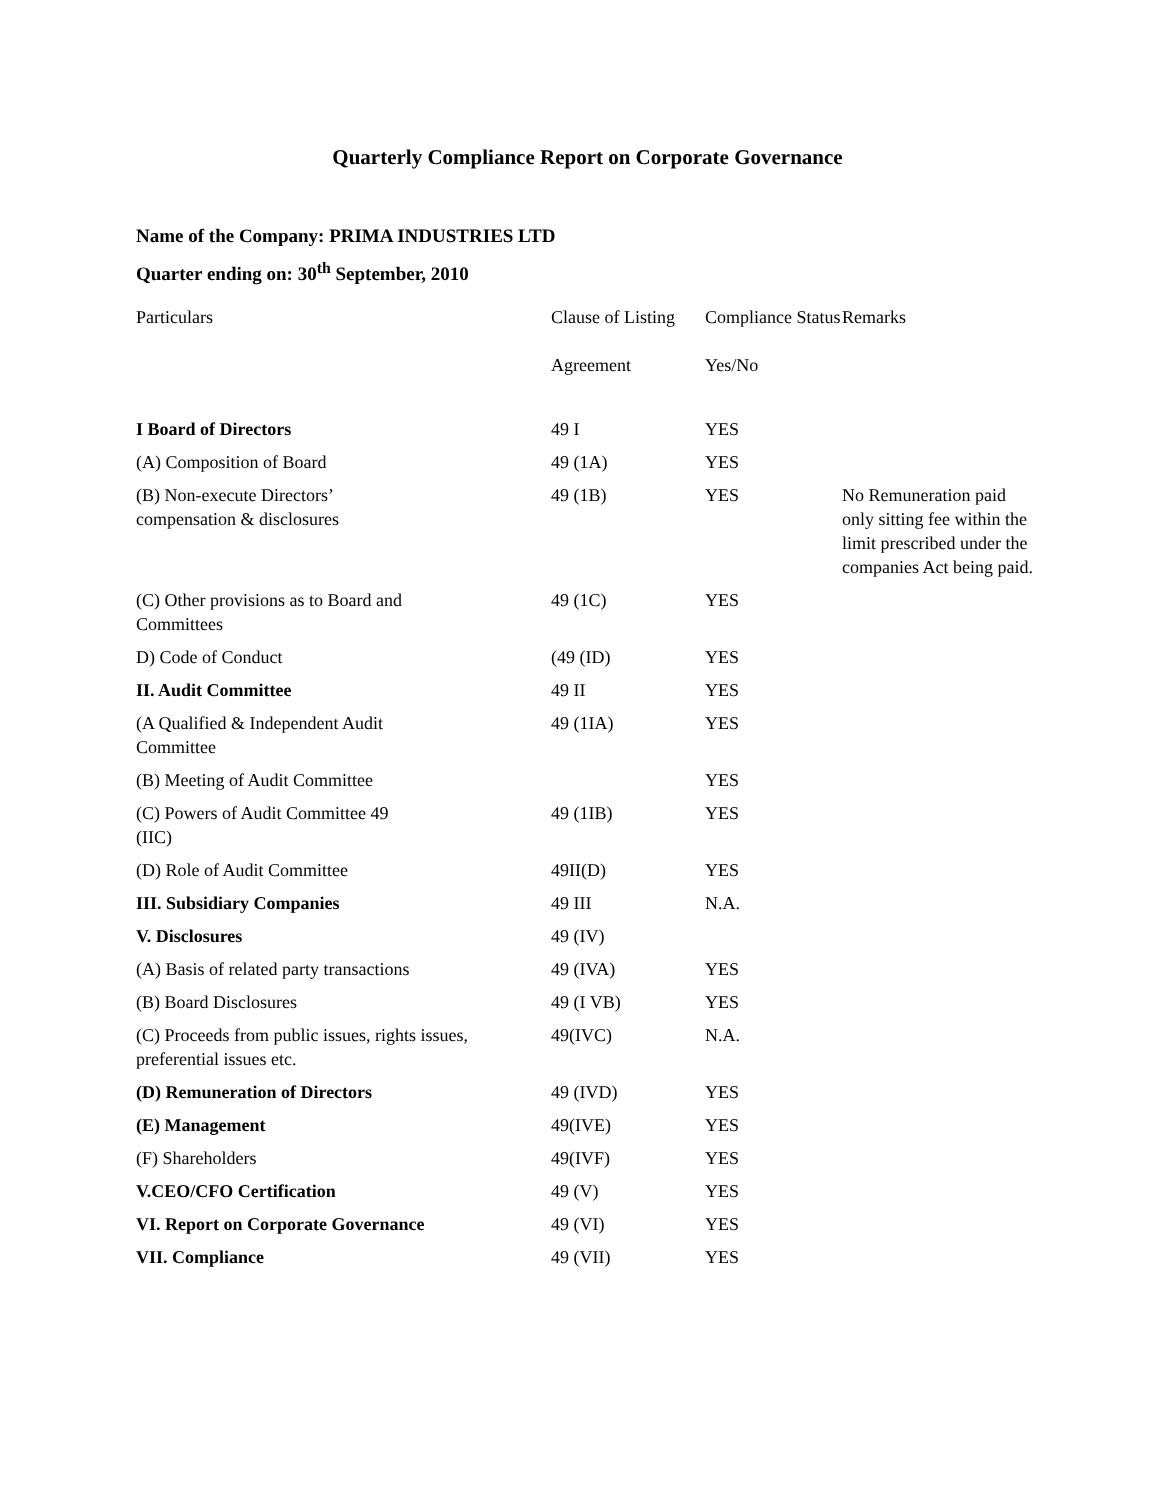Quarterly Compliance Report on Corporate Governance
Name of the Company: PRIMA INDUSTRIES LTD
Quarter ending on: 30<sup>th</sup> September, 2010
| Particulars | Clause of Listing Agreement | Compliance Status Yes/No | Remarks |
| --- | --- | --- | --- |
| I Board of Directors | 49 I | YES | |
| (A) Composition of Board | 49 (1A) | YES | |
| (B) Non-execute Directors’ compensation & disclosures | 49 (1B) | YES | No Remuneration paid only sitting fee within the limit prescribed under the companies Act being paid. |
| (C) Other provisions as to Board and Committees | 49 (1C) | YES | |
| D) Code of Conduct | (49 (ID) | YES | |
| II. Audit Committee | 49 II | YES | |
| (A Qualified & Independent Audit Committee | 49 (1IA) | YES | |
| (B) Meeting of Audit Committee | | YES | |
| (C) Powers of Audit Committee 49 (IIC) | 49 (1IB) | YES | |
| (D) Role of Audit Committee | 49II(D) | YES | |
| III. Subsidiary Companies | 49 III | N.A. | |
| V. Disclosures | 49 (IV) | | |
| (A) Basis of related party transactions | 49 (IVA) | YES | |
| (B) Board Disclosures | 49 (I VB) | YES | |
| (C) Proceeds from public issues, rights issues, preferential issues etc. | 49(IVC) | N.A. | |
| (D) Remuneration of Directors | 49 (IVD) | YES | |
| (E) Management | 49(IVE) | YES | |
| (F) Shareholders | 49(IVF) | YES | |
| V.CEO/CFO Certification | 49 (V) | YES | |
| VI. Report on Corporate Governance | 49 (VI) | YES | |
| VII. Compliance | 49 (VII) | YES | |